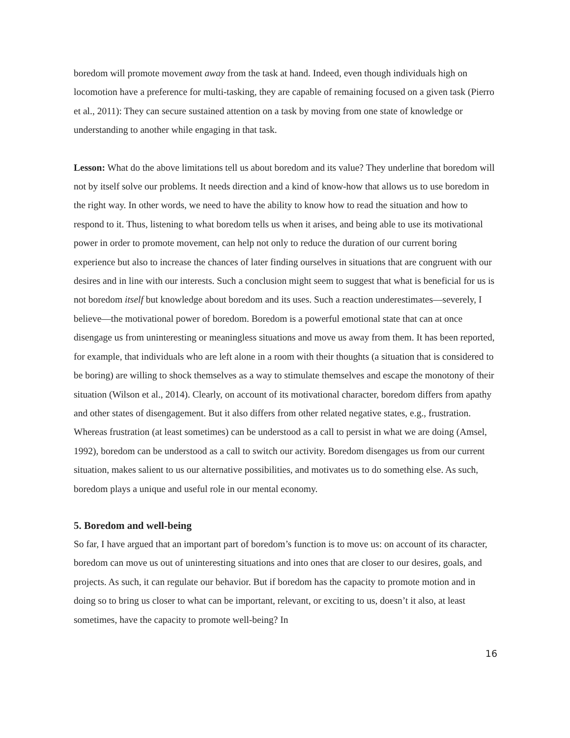boredom will promote movement away from the task at hand. Indeed, even though individuals high on locomotion have a preference for multi-tasking, they are capable of remaining focused on a given task (Pierro et al., 2011): They can secure sustained attention on a task by moving from one state of knowledge or understanding to another while engaging in that task.
Lesson: What do the above limitations tell us about boredom and its value? They underline that boredom will not by itself solve our problems. It needs direction and a kind of know-how that allows us to use boredom in the right way. In other words, we need to have the ability to know how to read the situation and how to respond to it. Thus, listening to what boredom tells us when it arises, and being able to use its motivational power in order to promote movement, can help not only to reduce the duration of our current boring experience but also to increase the chances of later finding ourselves in situations that are congruent with our desires and in line with our interests. Such a conclusion might seem to suggest that what is beneficial for us is not boredom itself but knowledge about boredom and its uses. Such a reaction underestimates—severely, I believe—the motivational power of boredom. Boredom is a powerful emotional state that can at once disengage us from uninteresting or meaningless situations and move us away from them. It has been reported, for example, that individuals who are left alone in a room with their thoughts (a situation that is considered to be boring) are willing to shock themselves as a way to stimulate themselves and escape the monotony of their situation (Wilson et al., 2014). Clearly, on account of its motivational character, boredom differs from apathy and other states of disengagement. But it also differs from other related negative states, e.g., frustration. Whereas frustration (at least sometimes) can be understood as a call to persist in what we are doing (Amsel, 1992), boredom can be understood as a call to switch our activity. Boredom disengages us from our current situation, makes salient to us our alternative possibilities, and motivates us to do something else. As such, boredom plays a unique and useful role in our mental economy.
5. Boredom and well-being
So far, I have argued that an important part of boredom’s function is to move us: on account of its character, boredom can move us out of uninteresting situations and into ones that are closer to our desires, goals, and projects. As such, it can regulate our behavior. But if boredom has the capacity to promote motion and in doing so to bring us closer to what can be important, relevant, or exciting to us, doesn’t it also, at least sometimes, have the capacity to promote well-being? In
16